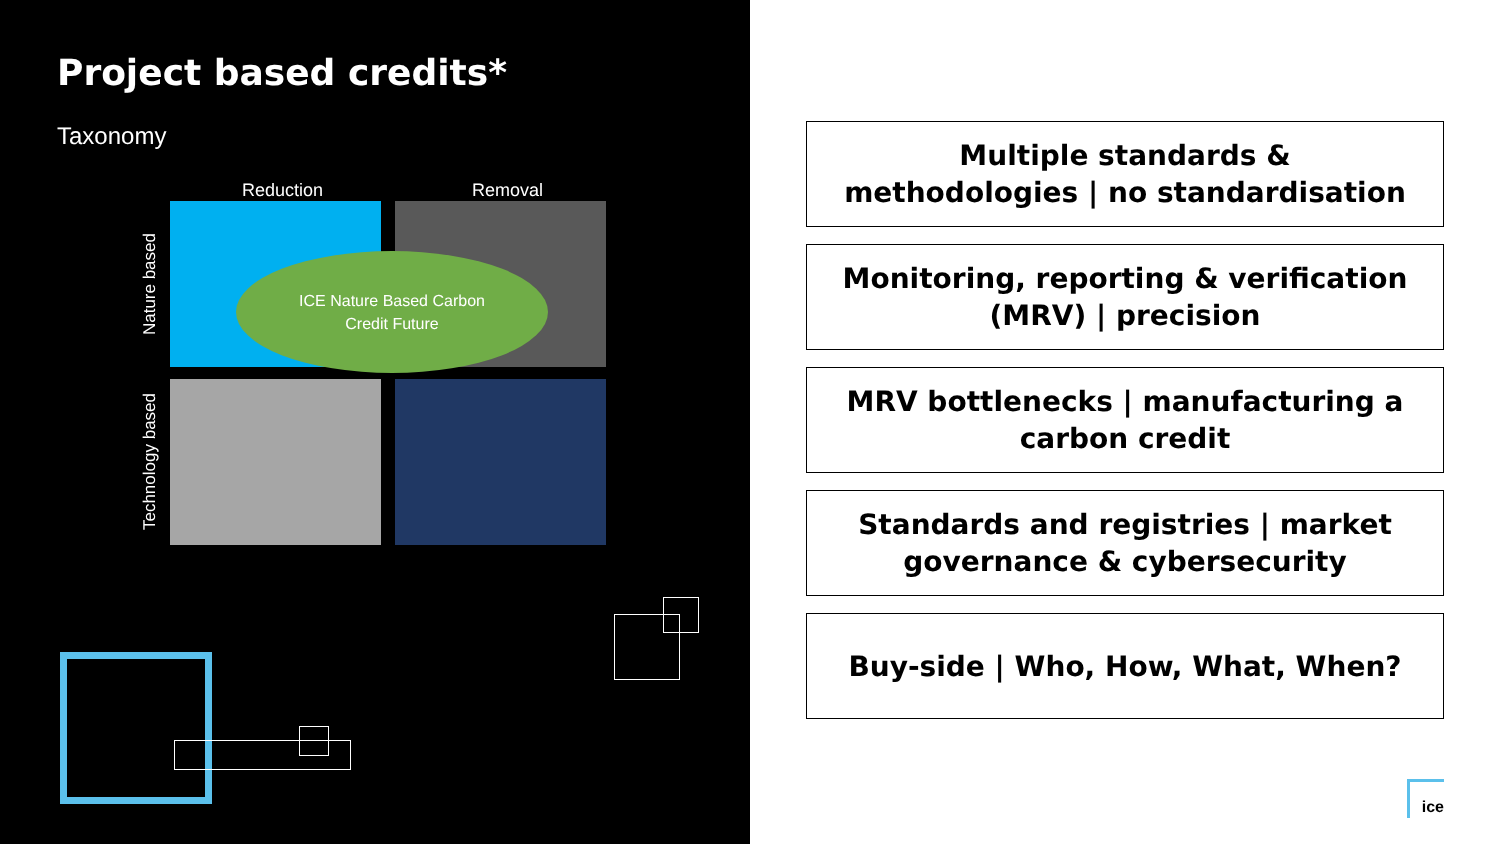Project based credits*
Taxonomy
Reduction Removal
Nature based
ICE Nature Based Carbon
Credit Future
Technology based
Multiple standards &
methodologies | no standardisation
Monitoring, reporting & verification
(MRV) | precision
MRV bottlenecks | manufacturing a
carbon credit
Standards and registries | market
governance & cybersecurity
Buy-side | Who, How, What, When?
ice